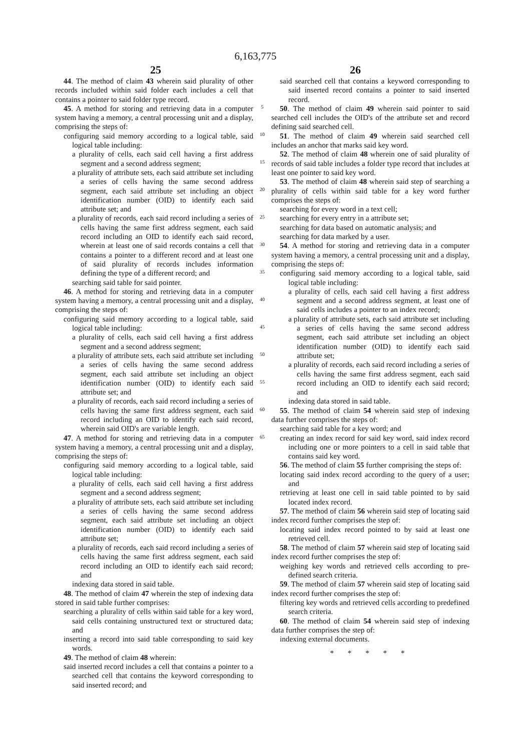6,163,775
25 26
44. The method of claim 43 wherein said plurality of other records included within said folder each includes a cell that contains a pointer to said folder type record.
45. A method for storing and retrieving data in a computer system having a memory, a central processing unit and a display, comprising the steps of:
configuring said memory according to a logical table, said logical table including:
a plurality of cells, each said cell having a first address segment and a second address segment;
a plurality of attribute sets, each said attribute set including a series of cells having the same second address segment, each said attribute set including an object identification number (OID) to identify each said attribute set; and
a plurality of records, each said record including a series of cells having the same first address segment, each said record including an OID to identify each said record, wherein at least one of said records contains a cell that contains a pointer to a different record and at least one of said plurality of records includes information defining the type of a different record; and
searching said table for said pointer.
46. A method for storing and retrieving data in a computer system having a memory, a central processing unit and a display, comprising the steps of:
configuring said memory according to a logical table, said logical table including:
a plurality of cells, each said cell having a first address segment and a second address segment;
a plurality of attribute sets, each said attribute set including a series of cells having the same second address segment, each said attribute set including an object identification number (OID) to identify each said attribute set; and
a plurality of records, each said record including a series of cells having the same first address segment, each said record including an OID to identify each said record, wherein said OID's are variable length.
47. A method for storing and retrieving data in a computer system having a memory, a central processing unit and a display, comprising the steps of:
configuring said memory according to a logical table, said logical table including:
a plurality of cells, each said cell having a first address segment and a second address segment;
a plurality of attribute sets, each said attribute set including a series of cells having the same second address segment, each said attribute set including an object identification number (OID) to identify each said attribute set;
a plurality of records, each said record including a series of cells having the same first address segment, each said record including an OID to identify each said record; and
indexing data stored in said table.
48. The method of claim 47 wherein the step of indexing data stored in said table further comprises:
searching a plurality of cells within said table for a key word, said cells containing unstructured text or structured data; and
inserting a record into said table corresponding to said key words.
49. The method of claim 48 wherein:
said inserted record includes a cell that contains a pointer to a searched cell that contains the keyword corresponding to said inserted record; and
5
10
15
20
25
30
35
40
45
50
55
60
65
said searched cell that contains a keyword corresponding to said inserted record contains a pointer to said inserted record.
50. The method of claim 49 wherein said pointer to said searched cell includes the OID's of the attribute set and record defining said searched cell.
51. The method of claim 49 wherein said searched cell includes an anchor that marks said key word.
52. The method of claim 48 wherein one of said plurality of records of said table includes a folder type record that includes at least one pointer to said key word.
53. The method of claim 48 wherein said step of searching a plurality of cells within said table for a key word further comprises the steps of:
searching for every word in a text cell;
searching for every entry in a attribute set;
searching for data based on automatic analysis; and
searching for data marked by a user.
54. A method for storing and retrieving data in a computer system having a memory, a central processing unit and a display, comprising the steps of:
configuring said memory according to a logical table, said logical table including:
a plurality of cells, each said cell having a first address segment and a second address segment, at least one of said cells includes a pointer to an index record;
a plurality of attribute sets, each said attribute set including a series of cells having the same second address segment, each said attribute set including an object identification number (OID) to identify each said attribute set;
a plurality of records, each said record including a series of cells having the same first address segment, each said record including an OID to identify each said record; and
indexing data stored in said table.
55. The method of claim 54 wherein said step of indexing data further comprises the steps of:
searching said table for a key word; and
creating an index record for said key word, said index record including one or more pointers to a cell in said table that contains said key word.
56. The method of claim 55 further comprising the steps of:
locating said index record according to the query of a user; and
retrieving at least one cell in said table pointed to by said located index record.
57. The method of claim 56 wherein said step of locating said index record further comprises the step of:
locating said index record pointed to by said at least one retrieved cell.
58. The method of claim 57 wherein said step of locating said index record further comprises the step of:
weighing key words and retrieved cells according to pre-defined search criteria.
59. The method of claim 57 wherein said step of locating said index record further comprises the step of:
filtering key words and retrieved cells according to predefined search criteria.
60. The method of claim 54 wherein said step of indexing data further comprises the step of:
indexing external documents.
* * * * *